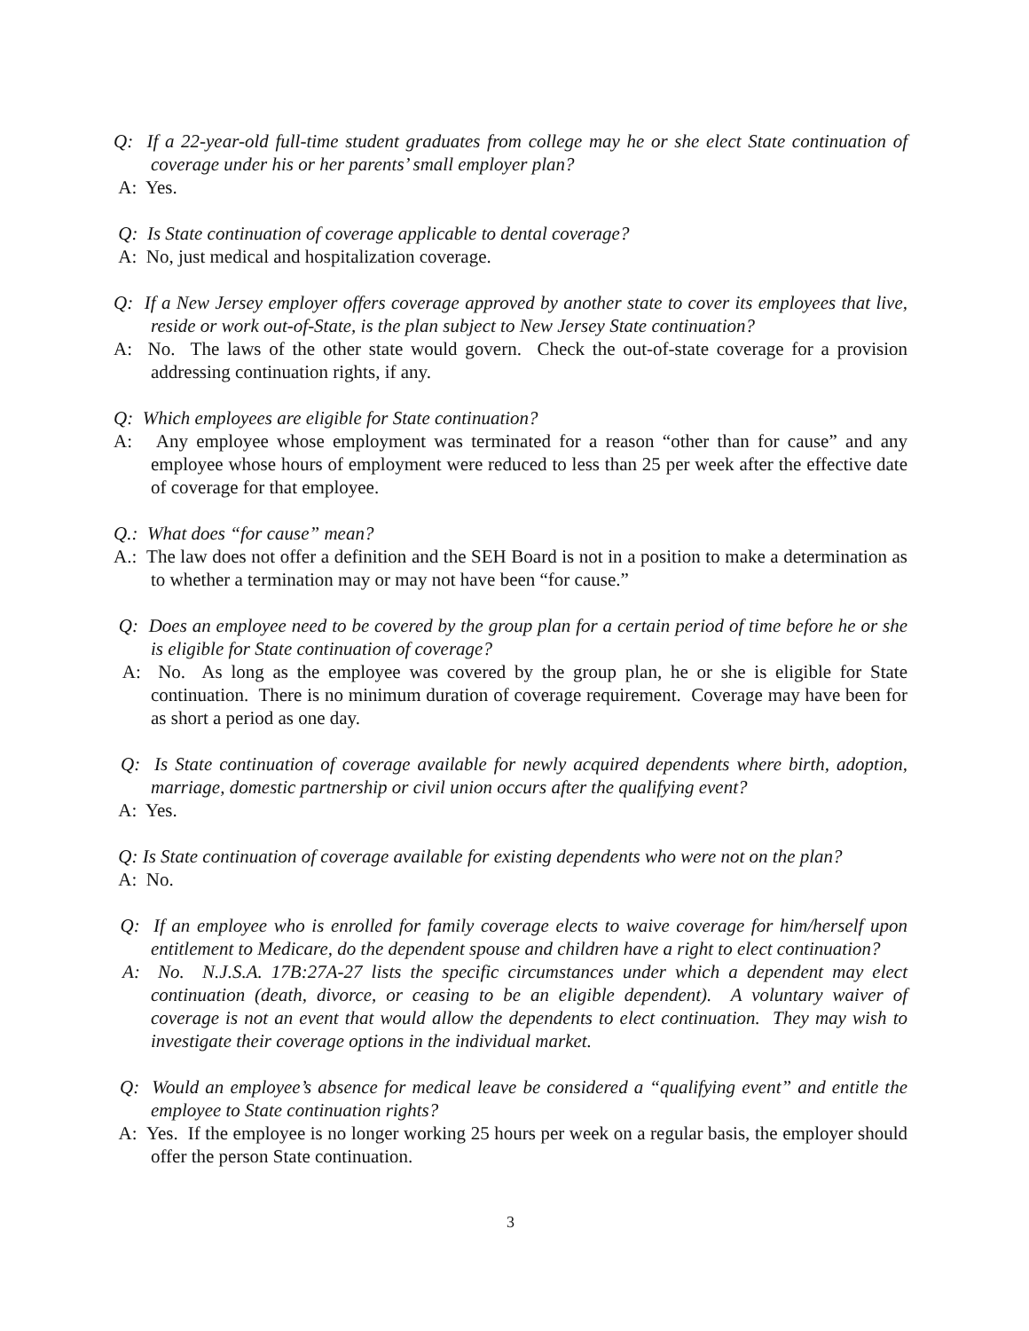Q: If a 22-year-old full-time student graduates from college may he or she elect State continuation of coverage under his or her parents’ small employer plan?
A: Yes.
Q: Is State continuation of coverage applicable to dental coverage?
A: No, just medical and hospitalization coverage.
Q: If a New Jersey employer offers coverage approved by another state to cover its employees that live, reside or work out-of-State, is the plan subject to New Jersey State continuation?
A: No. The laws of the other state would govern. Check the out-of-state coverage for a provision addressing continuation rights, if any.
Q: Which employees are eligible for State continuation?
A: Any employee whose employment was terminated for a reason “other than for cause” and any employee whose hours of employment were reduced to less than 25 per week after the effective date of coverage for that employee.
Q.: What does “for cause” mean?
A.: The law does not offer a definition and the SEH Board is not in a position to make a determination as to whether a termination may or may not have been “for cause.”
Q: Does an employee need to be covered by the group plan for a certain period of time before he or she is eligible for State continuation of coverage?
A: No. As long as the employee was covered by the group plan, he or she is eligible for State continuation. There is no minimum duration of coverage requirement. Coverage may have been for as short a period as one day.
Q: Is State continuation of coverage available for newly acquired dependents where birth, adoption, marriage, domestic partnership or civil union occurs after the qualifying event?
A: Yes.
Q: Is State continuation of coverage available for existing dependents who were not on the plan?
A: No.
Q: If an employee who is enrolled for family coverage elects to waive coverage for him/herself upon entitlement to Medicare, do the dependent spouse and children have a right to elect continuation?
A: No. N.J.S.A. 17B:27A-27 lists the specific circumstances under which a dependent may elect continuation (death, divorce, or ceasing to be an eligible dependent). A voluntary waiver of coverage is not an event that would allow the dependents to elect continuation. They may wish to investigate their coverage options in the individual market.
Q: Would an employee’s absence for medical leave be considered a “qualifying event” and entitle the employee to State continuation rights?
A: Yes. If the employee is no longer working 25 hours per week on a regular basis, the employer should offer the person State continuation.
3